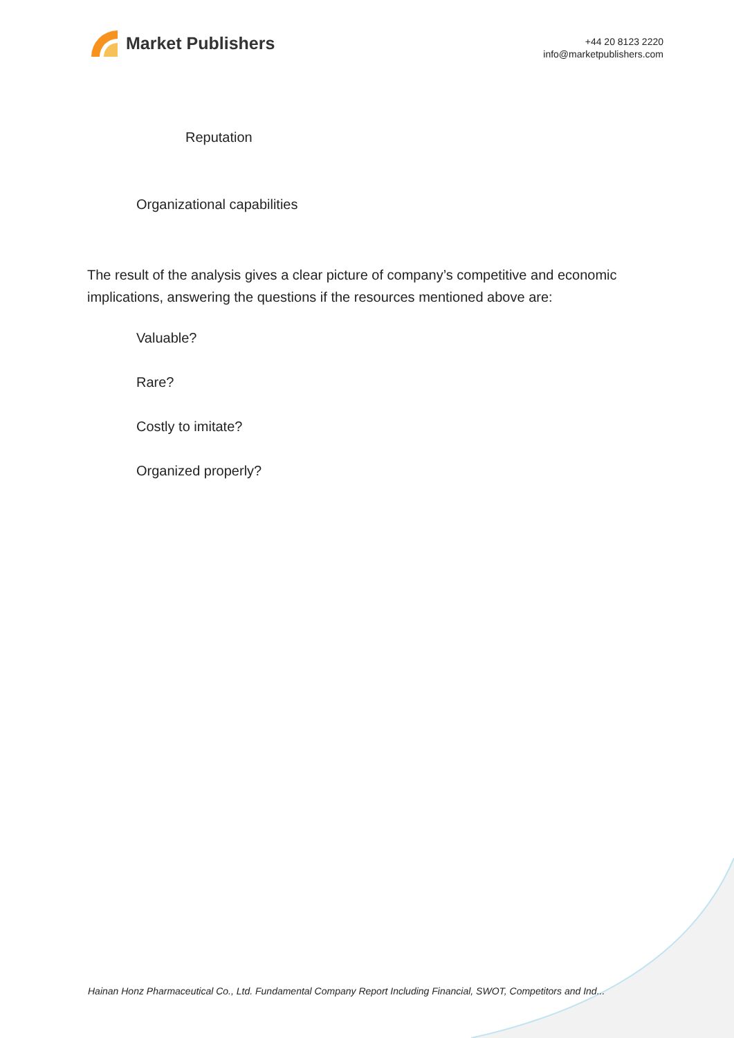Market Publishers
+44 20 8123 2220
info@marketpublishers.com
Reputation
Organizational capabilities
The result of the analysis gives a clear picture of company’s competitive and economic implications, answering the questions if the resources mentioned above are:
Valuable?
Rare?
Costly to imitate?
Organized properly?
Hainan Honz Pharmaceutical Co., Ltd. Fundamental Company Report Including Financial, SWOT, Competitors and Ind...